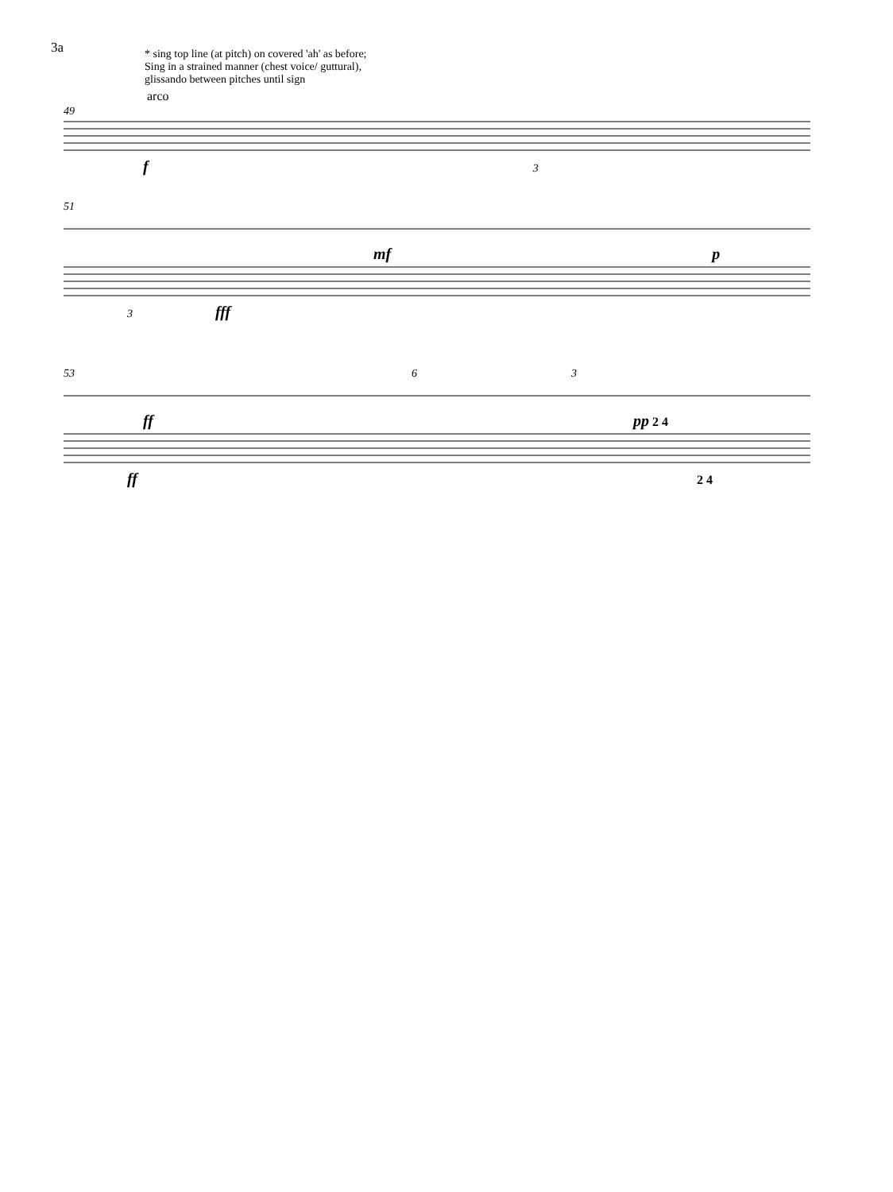3a
* sing top line (at pitch) on covered 'ah' as before;
Sing in a strained manner (chest voice/ guttural),
glissando between pitches until sign
arco
49 f 3
51 mf p 3 fff
53 6 3 ff pp 2 4 ff 2 4